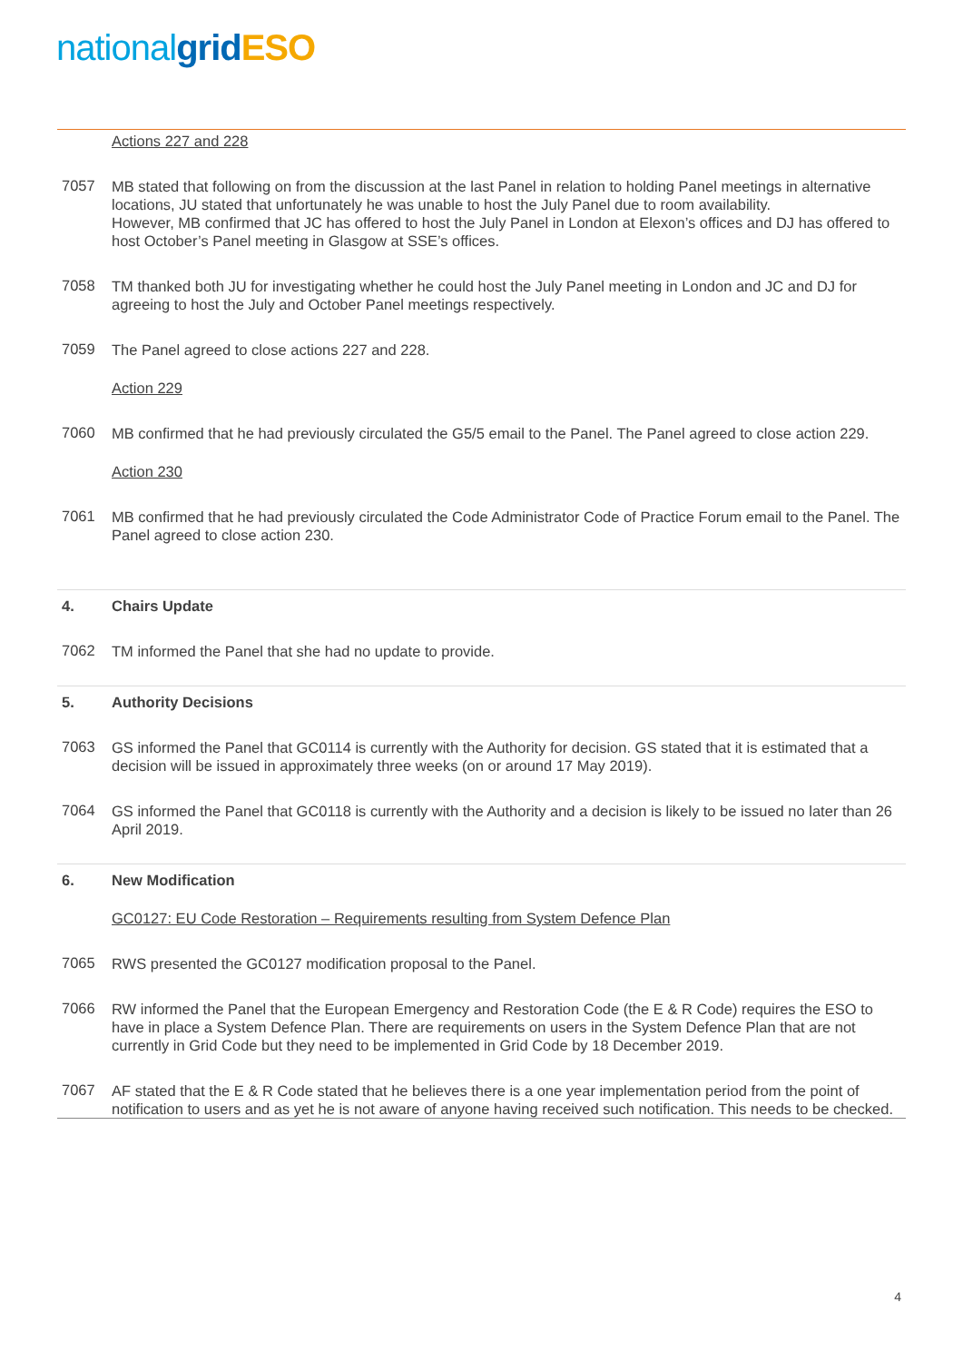nationalgrid ESO
Actions 227 and 228
7057
MB stated that following on from the discussion at the last Panel in relation to holding Panel meetings in alternative locations, JU stated that unfortunately he was unable to host the July Panel due to room availability.
However, MB confirmed that JC has offered to host the July Panel in London at Elexon’s offices and DJ has offered to host October’s Panel meeting in Glasgow at SSE’s offices.
7058
TM thanked both JU for investigating whether he could host the July Panel meeting in London and JC and DJ for agreeing to host the July and October Panel meetings respectively.
7059
The Panel agreed to close actions 227 and 228.
Action 229
7060
MB confirmed that he had previously circulated the G5/5 email to the Panel. The Panel agreed to close action 229.
Action 230
7061
MB confirmed that he had previously circulated the Code Administrator Code of Practice Forum email to the Panel. The Panel agreed to close action 230.
4. Chairs Update
7062
TM informed the Panel that she had no update to provide.
5. Authority Decisions
7063
GS informed the Panel that GC0114 is currently with the Authority for decision. GS stated that it is estimated that a decision will be issued in approximately three weeks (on or around 17 May 2019).
7064
GS informed the Panel that GC0118 is currently with the Authority and a decision is likely to be issued no later than 26 April 2019.
6. New Modification
GC0127: EU Code Restoration – Requirements resulting from System Defence Plan
7065
RWS presented the GC0127 modification proposal to the Panel.
7066
RW informed the Panel that the European Emergency and Restoration Code (the E & R Code) requires the ESO to have in place a System Defence Plan. There are requirements on users in the System Defence Plan that are not currently in Grid Code but they need to be implemented in Grid Code by 18 December 2019.
7067
AF stated that the E & R Code stated that he believes there is a one year implementation period from the point of notification to users and as yet he is not aware of anyone having received such notification. This needs to be checked.
4